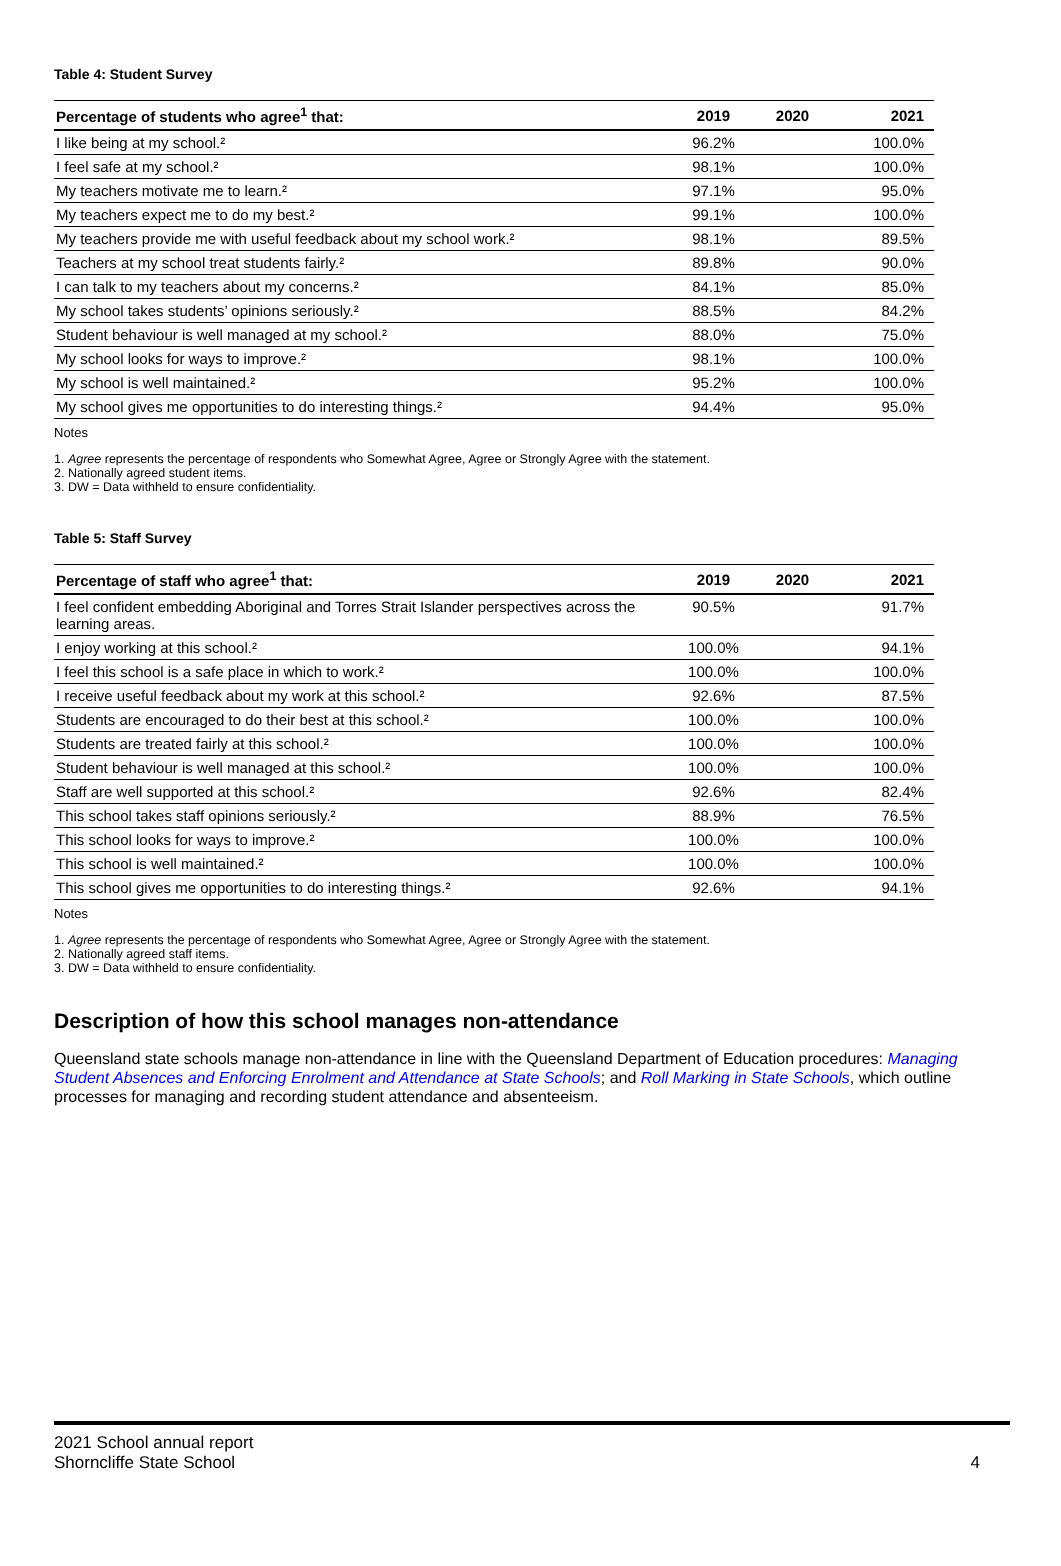Table 4: Student Survey
| Percentage of students who agree<sup>1</sup> that: | 2019 | 2020 | 2021 |
| --- | --- | --- | --- |
| I like being at my school.² | 96.2% | | 100.0% |
| I feel safe at my school.² | 98.1% | | 100.0% |
| My teachers motivate me to learn.² | 97.1% | | 95.0% |
| My teachers expect me to do my best.² | 99.1% | | 100.0% |
| My teachers provide me with useful feedback about my school work.² | 98.1% | | 89.5% |
| Teachers at my school treat students fairly.² | 89.8% | | 90.0% |
| I can talk to my teachers about my concerns.² | 84.1% | | 85.0% |
| My school takes students’ opinions seriously.² | 88.5% | | 84.2% |
| Student behaviour is well managed at my school.² | 88.0% | | 75.0% |
| My school looks for ways to improve.² | 98.1% | | 100.0% |
| My school is well maintained.² | 95.2% | | 100.0% |
| My school gives me opportunities to do interesting things.² | 94.4% | | 95.0% |
Notes
1. Agree represents the percentage of respondents who Somewhat Agree, Agree or Strongly Agree with the statement.
2. Nationally agreed student items.
3. DW = Data withheld to ensure confidentiality.
Table 5: Staff Survey
| Percentage of staff who agree<sup>1</sup> that: | 2019 | 2020 | 2021 |
| --- | --- | --- | --- |
| I feel confident embedding Aboriginal and Torres Strait Islander perspectives across the learning areas. | 90.5% | | 91.7% |
| I enjoy working at this school.² | 100.0% | | 94.1% |
| I feel this school is a safe place in which to work.² | 100.0% | | 100.0% |
| I receive useful feedback about my work at this school.² | 92.6% | | 87.5% |
| Students are encouraged to do their best at this school.² | 100.0% | | 100.0% |
| Students are treated fairly at this school.² | 100.0% | | 100.0% |
| Student behaviour is well managed at this school.² | 100.0% | | 100.0% |
| Staff are well supported at this school.² | 92.6% | | 82.4% |
| This school takes staff opinions seriously.² | 88.9% | | 76.5% |
| This school looks for ways to improve.² | 100.0% | | 100.0% |
| This school is well maintained.² | 100.0% | | 100.0% |
| This school gives me opportunities to do interesting things.² | 92.6% | | 94.1% |
Notes
1. Agree represents the percentage of respondents who Somewhat Agree, Agree or Strongly Agree with the statement.
2. Nationally agreed staff items.
3. DW = Data withheld to ensure confidentiality.
Description of how this school manages non-attendance
Queensland state schools manage non-attendance in line with the Queensland Department of Education procedures: Managing Student Absences and Enforcing Enrolment and Attendance at State Schools; and Roll Marking in State Schools, which outline processes for managing and recording student attendance and absenteeism.
2021 School annual report
Shorncliffe State School
4